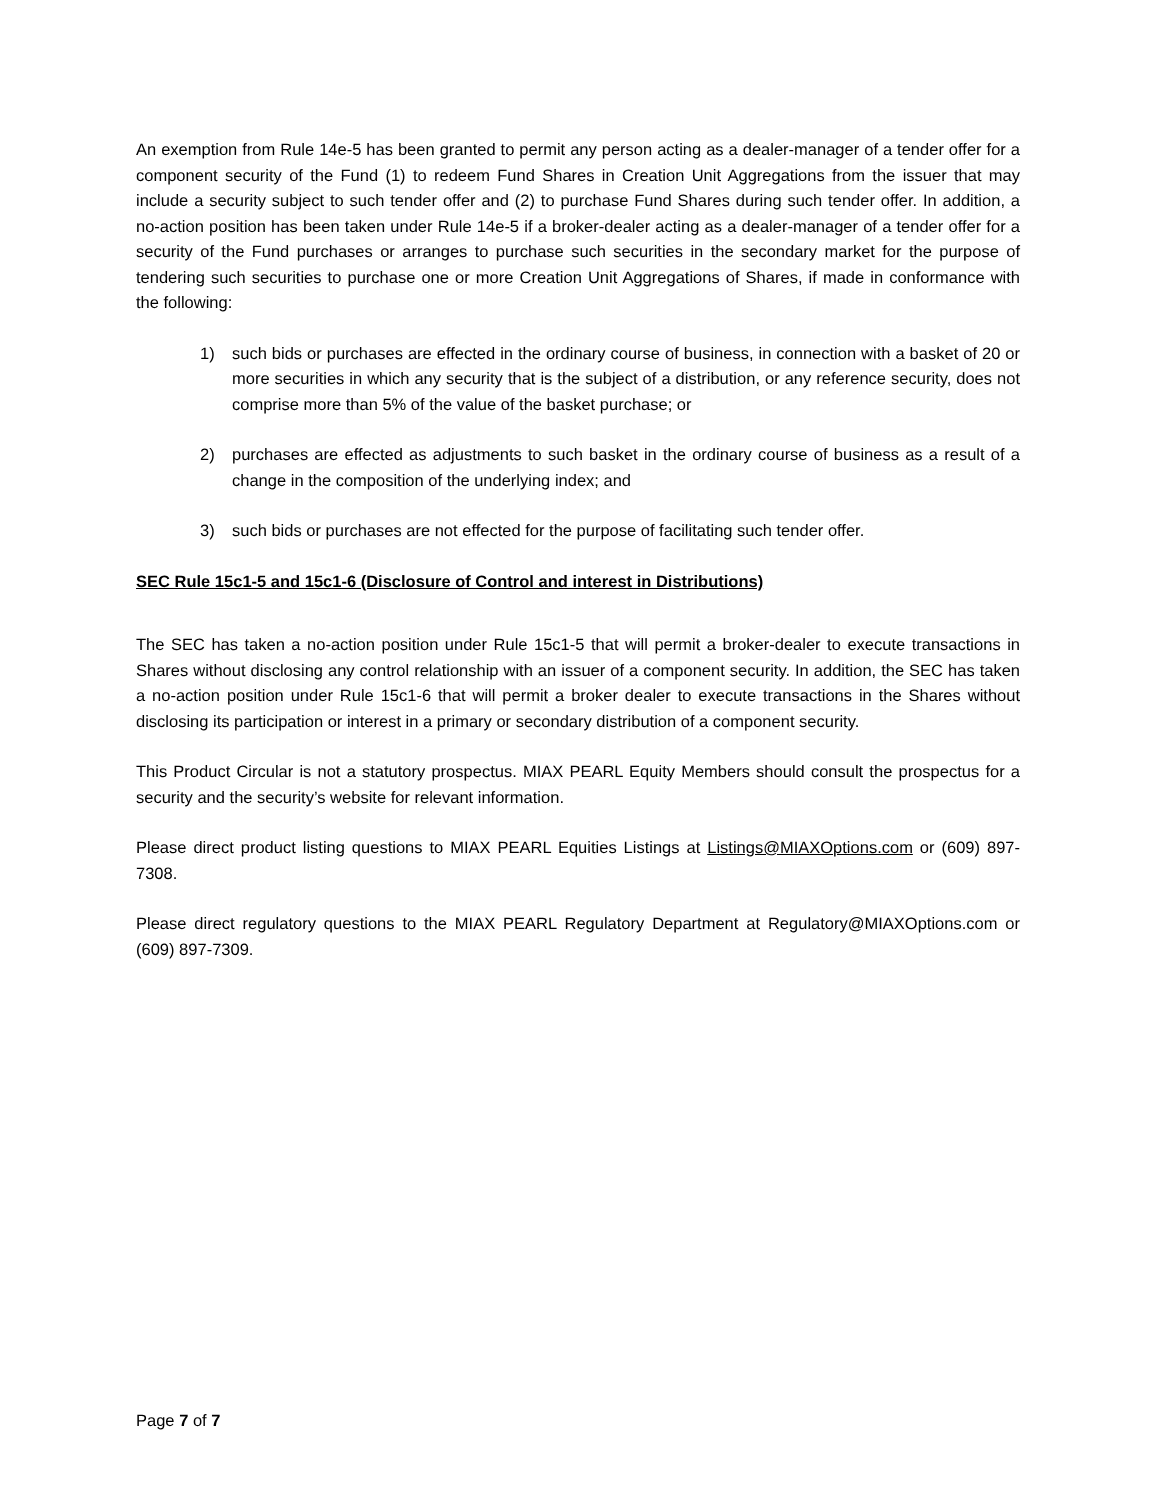An exemption from Rule 14e-5 has been granted to permit any person acting as a dealer-manager of a tender offer for a component security of the Fund (1) to redeem Fund Shares in Creation Unit Aggregations from the issuer that may include a security subject to such tender offer and (2) to purchase Fund Shares during such tender offer. In addition, a no-action position has been taken under Rule 14e-5 if a broker-dealer acting as a dealer-manager of a tender offer for a security of the Fund purchases or arranges to purchase such securities in the secondary market for the purpose of tendering such securities to purchase one or more Creation Unit Aggregations of Shares, if made in conformance with the following:
1) such bids or purchases are effected in the ordinary course of business, in connection with a basket of 20 or more securities in which any security that is the subject of a distribution, or any reference security, does not comprise more than 5% of the value of the basket purchase; or
2) purchases are effected as adjustments to such basket in the ordinary course of business as a result of a change in the composition of the underlying index; and
3) such bids or purchases are not effected for the purpose of facilitating such tender offer.
SEC Rule 15c1-5 and 15c1-6 (Disclosure of Control and interest in Distributions)
The SEC has taken a no-action position under Rule 15c1-5 that will permit a broker-dealer to execute transactions in Shares without disclosing any control relationship with an issuer of a component security. In addition, the SEC has taken a no-action position under Rule 15c1-6 that will permit a broker dealer to execute transactions in the Shares without disclosing its participation or interest in a primary or secondary distribution of a component security.
This Product Circular is not a statutory prospectus. MIAX PEARL Equity Members should consult the prospectus for a security and the security’s website for relevant information.
Please direct product listing questions to MIAX PEARL Equities Listings at Listings@MIAXOptions.com or (609) 897-7308.
Please direct regulatory questions to the MIAX PEARL Regulatory Department at Regulatory@MIAXOptions.com or (609) 897-7309.
Page 7 of 7